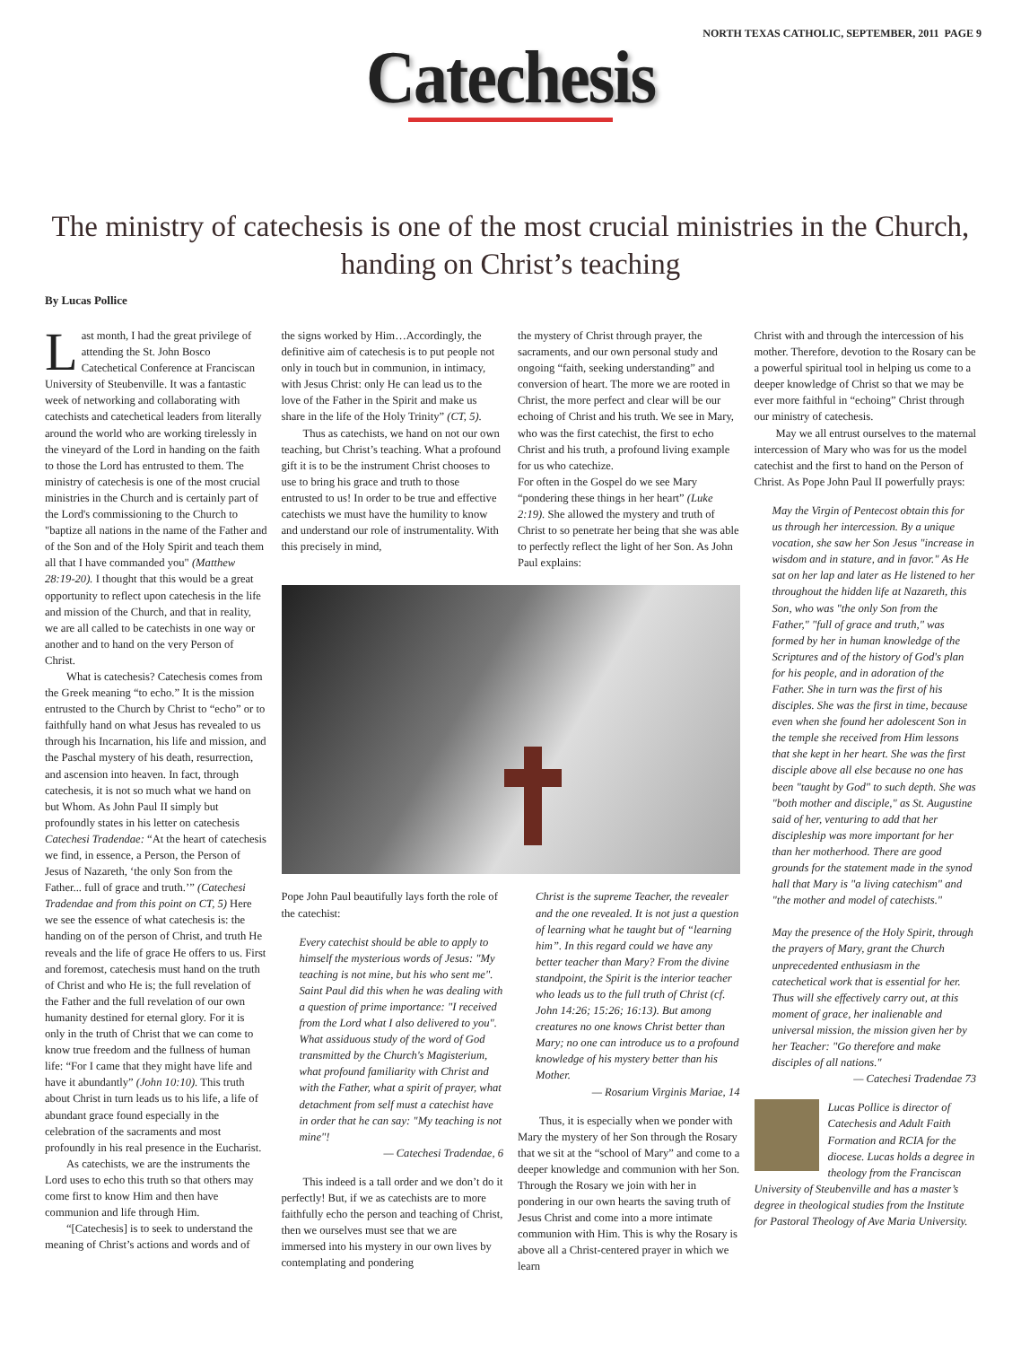NORTH TEXAS CATHOLIC, SEPTEMBER, 2011 PAGE 9
Catechesis
The ministry of catechesis is one of the most crucial ministries in the Church, handing on Christ’s teaching
By Lucas Pollice
Last month, I had the great privilege of attending the St. John Bosco Catechetical Conference at Franciscan University of Steubenville. It was a fantastic week of networking and collaborating with catechists and catechetical leaders from literally around the world who are working tirelessly in the vineyard of the Lord in handing on the faith to those the Lord has entrusted to them. The ministry of catechesis is one of the most crucial ministries in the Church and is certainly part of the Lord's commissioning to the Church to "baptize all nations in the name of the Father and of the Son and of the Holy Spirit and teach them all that I have commanded you" (Matthew 28:19-20). I thought that this would be a great opportunity to reflect upon catechesis in the life and mission of the Church, and that in reality, we are all called to be catechists in one way or another and to hand on the very Person of Christ.
What is catechesis? Catechesis comes from the Greek meaning “to echo.” It is the mission entrusted to the Church by Christ to “echo” or to faithfully hand on what Jesus has revealed to us through his Incarnation, his life and mission, and the Paschal mystery of his death, resurrection, and ascension into heaven. In fact, through catechesis, it is not so much what we hand on but Whom. As John Paul II simply but profoundly states in his letter on catechesis Catechesi Tradendae: “At the heart of catechesis we find, in essence, a Person, the Person of Jesus of Nazareth, ‘the only Son from the Father... full of grace and truth.’” (Catechesi Tradendae and from this point on CT, 5) Here we see the essence of what catechesis is: the handing on of the person of Christ, and truth He reveals and the life of grace He offers to us. First and foremost, catechesis must hand on the truth of Christ and who He is; the full revelation of the Father and the full revelation of our own humanity destined for eternal glory. For it is only in the truth of Christ that we can come to know true freedom and the fullness of human life: “For I came that they might have life and have it abundantly” (John 10:10). This truth about Christ in turn leads us to his life, a life of abundant grace found especially in the celebration of the sacraments and most profoundly in his real presence in the Eucharist.
As catechists, we are the instruments the Lord uses to echo this truth so that others may come first to know Him and then have communion and life through Him.
“[Catechesis] is to seek to understand the meaning of Christ’s actions and words and of
the signs worked by Him…Accordingly, the definitive aim of catechesis is to put people not only in touch but in communion, in intimacy, with Jesus Christ: only He can lead us to the love of the Father in the Spirit and make us share in the life of the Holy Trinity” (CT, 5).
Thus as catechists, we hand on not our own teaching, but Christ’s teaching. What a profound gift it is to be the instrument Christ chooses to use to bring his grace and truth to those entrusted to us! In order to be true and effective catechists we must have the humility to know and understand our role of instrumentality. With this precisely in mind,
the mystery of Christ through prayer, the sacraments, and our own personal study and ongoing “faith, seeking understanding” and conversion of heart. The more we are rooted in Christ, the more perfect and clear will be our echoing of Christ and his truth. We see in Mary, who was the first catechist, the first to echo Christ and his truth, a profound living example for us who catechize.
For often in the Gospel do we see Mary “pondering these things in her heart” (Luke 2:19). She allowed the mystery and truth of Christ to so penetrate her being that she was able to perfectly reflect the light of her Son. As John Paul explains:
Pope John Paul beautifully lays forth the role of the catechist:
Every catechist should be able to apply to himself the mysterious words of Jesus: "My teaching is not mine, but his who sent me". Saint Paul did this when he was dealing with a question of prime importance: "I received from the Lord what I also delivered to you". What assiduous study of the word of God transmitted by the Church's Magisterium, what profound familiarity with Christ and with the Father, what a spirit of prayer, what detachment from self must a catechist have in order that he can say: "My teaching is not mine"!
— Catechesi Tradendae, 6
This indeed is a tall order and we don’t do it perfectly! But, if we as catechists are to more faithfully echo the person and teaching of Christ, then we ourselves must see that we are immersed into his mystery in our own lives by contemplating and pondering
Christ is the supreme Teacher, the revealer and the one revealed. It is not just a question of learning what he taught but of “learning him”. In this regard could we have any better teacher than Mary? From the divine standpoint, the Spirit is the interior teacher who leads us to the full truth of Christ (cf. John 14:26; 15:26; 16:13). But among creatures no one knows Christ better than Mary; no one can introduce us to a profound knowledge of his mystery better than his Mother.
— Rosarium Virginis Mariae, 14
Thus, it is especially when we ponder with Mary the mystery of her Son through the Rosary that we sit at the “school of Mary” and come to a deeper knowledge and communion with her Son. Through the Rosary we join with her in pondering in our own hearts the saving truth of Jesus Christ and come into a more intimate communion with Him. This is why the Rosary is above all a Christ-centered prayer in which we learn
Christ with and through the intercession of his mother. Therefore, devotion to the Rosary can be a powerful spiritual tool in helping us come to a deeper knowledge of Christ so that we may be ever more faithful in “echoing” Christ through our ministry of catechesis.
May we all entrust ourselves to the maternal intercession of Mary who was for us the model catechist and the first to hand on the Person of Christ. As Pope John Paul II powerfully prays:
May the Virgin of Pentecost obtain this for us through her intercession. By a unique vocation, she saw her Son Jesus "increase in wisdom and in stature, and in favor." As He sat on her lap and later as He listened to her throughout the hidden life at Nazareth, this Son, who was "the only Son from the Father," "full of grace and truth," was formed by her in human knowledge of the Scriptures and of the history of God's plan for his people, and in adoration of the Father. She in turn was the first of his disciples. She was the first in time, because even when she found her adolescent Son in the temple she received from Him lessons that she kept in her heart. She was the first disciple above all else because no one has been "taught by God" to such depth. She was "both mother and disciple," as St. Augustine said of her, venturing to add that her discipleship was more important for her than her motherhood. There are good grounds for the statement made in the synod hall that Mary is "a living catechism" and "the mother and model of catechists."
May the presence of the Holy Spirit, through the prayers of Mary, grant the Church unprecedented enthusiasm in the catechetical work that is essential for her. Thus will she effectively carry out, at this moment of grace, her inalienable and universal mission, the mission given her by her Teacher: "Go therefore and make disciples of all nations."
— Catechesi Tradendae 73
Lucas Pollice is director of Catechesis and Adult Faith Formation and RCIA for the diocese. Lucas holds a degree in theology from the Franciscan University of Steubenville and has a master’s degree in theological studies from the Institute for Pastoral Theology of Ave Maria University.